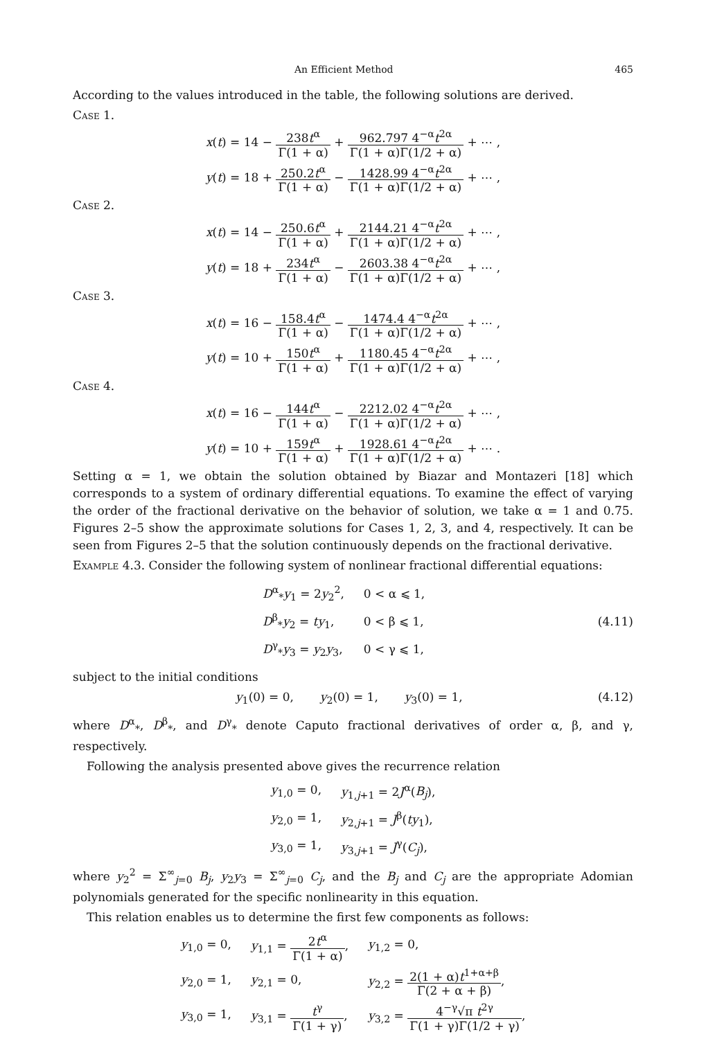An Efficient Method 465
According to the values introduced in the table, the following solutions are derived.
Case 1.
x(t) = 14 − 238t<sup>α</sup> Γ(1 + α) + 962.797 4<sup>−α</sup>t<sup>2α</sup> Γ(1 + α)Γ(1/2 + α) + ⋯ ,
y(t) = 18 + 250.2t<sup>α</sup> Γ(1 + α) − 1428.99 4<sup>−α</sup>t<sup>2α</sup> Γ(1 + α)Γ(1/2 + α) + ⋯ ,
Case 2.
x(t) = 14 − 250.6t<sup>α</sup> Γ(1 + α) + 2144.21 4<sup>−α</sup>t<sup>2α</sup> Γ(1 + α)Γ(1/2 + α) + ⋯ ,
y(t) = 18 + 234t<sup>α</sup> Γ(1 + α) − 2603.38 4<sup>−α</sup>t<sup>2α</sup> Γ(1 + α)Γ(1/2 + α) + ⋯ ,
Case 3.
x(t) = 16 − 158.4t<sup>α</sup> Γ(1 + α) − 1474.4 4<sup>−α</sup>t<sup>2α</sup> Γ(1 + α)Γ(1/2 + α) + ⋯ ,
y(t) = 10 + 150t<sup>α</sup> Γ(1 + α) + 1180.45 4<sup>−α</sup>t<sup>2α</sup> Γ(1 + α)Γ(1/2 + α) + ⋯ ,
Case 4.
x(t) = 16 − 144t<sup>α</sup> Γ(1 + α) − 2212.02 4<sup>−α</sup>t<sup>2α</sup> Γ(1 + α)Γ(1/2 + α) + ⋯ ,
y(t) = 10 + 159t<sup>α</sup> Γ(1 + α) + 1928.61 4<sup>−α</sup>t<sup>2α</sup> Γ(1 + α)Γ(1/2 + α) + ⋯ .
Setting α = 1, we obtain the solution obtained by Biazar and Montazeri [18] which corresponds to a system of ordinary differential equations. To examine the effect of varying the order of the fractional derivative on the behavior of solution, we take α = 1 and 0.75. Figures 2–5 show the approximate solutions for Cases 1, 2, 3, and 4, respectively. It can be seen from Figures 2–5 that the solution continuously depends on the fractional derivative.
Example 4.3. Consider the following system of nonlinear fractional differential equations:
| D<sup>α</sup><sub>*</sub> y<sub>1</sub> = 2 y<sub>2</sub><sup>2</sup>, | 0 < α ⩽ 1, |
| D<sup>β</sup><sub>*</sub> y<sub>2</sub> = ty<sub>1</sub>, | 0 < β ⩽ 1, |
| D<sup>γ</sup><sub>*</sub> y<sub>3</sub> = y<sub>2</sub> y<sub>3</sub>, | 0 < γ ⩽ 1, |
(4.11)
subject to the initial conditions
y<sub>1</sub>(0) = 0, y<sub>2</sub>(0) = 1, y<sub>3</sub>(0) = 1, (4.12)
where D<sup>α</sup><sub>*</sub>, D<sup>β</sup><sub>*</sub>, and D<sup>γ</sup><sub>*</sub> denote Caputo fractional derivatives of order α, β, and γ, respectively.
Following the analysis presented above gives the recurrence relation
| y<sub>1,0</sub> = 0, | y<sub>1,j+1</sub> = 2 J<sup>α</sup>( B<sub>j</sub> ), |
| y<sub>2,0</sub> = 1, | y<sub>2,j+1</sub> = J<sup>β</sup>( ty<sub>1</sub>), |
| y<sub>3,0</sub> = 1, | y<sub>3,j+1</sub> = J<sup>γ</sup>( C<sub>j</sub> ), |
where y<sub>2</sub><sup>2</sup> = Σ<sup>∞</sup><sub>j=0</sub> B<sub>j</sub>, y<sub>2</sub>y<sub>3</sub> = Σ<sup>∞</sup><sub>j=0</sub> C<sub>j</sub>, and the B<sub>j</sub> and C<sub>j</sub> are the appropriate Adomian polynomials generated for the specific nonlinearity in this equation.
This relation enables us to determine the first few components as follows:
| y<sub>1,0</sub> = 0, | y<sub>1,1</sub> = 2 t<sup>α</sup> Γ(1 + α) , | y<sub>1,2</sub> = 0, |
| y<sub>2,0</sub> = 1, | y<sub>2,1</sub> = 0, | y<sub>2,2</sub> = 2(1 + α) t<sup>1+α+β</sup> Γ(2 + α + β) , |
| y<sub>3,0</sub> = 1, | y<sub>3,1</sub> = t<sup>γ</sup> Γ(1 + γ) , | y<sub>3,2</sub> = 4<sup>−γ</sup>√π t<sup>2γ</sup> Γ(1 + γ)Γ(1/2 + γ) , |